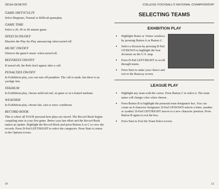SEGA GENESIS
GAME DIFFICULTY
Select Beginner, Normal or Difficult gameplay.
GAME TIME
Select a 20, 40 or 60 minute game.
SPEECH ON/OFF
Muzzles the Play-by-Play announcing when turned off.
MUSIC ON/OFF
Silences the game's music when turned off.
REFEREES ON/OFF
If turned off, the Refs don't appear after a call.
PENALTIES ON/OFF
In Exhibition play, you can turn off penalties. The call is made, but there is no yardage lost.
STADIUM
In Exhibition play, choose artificial turf, on grass or in a domed stadium.
WEATHER
In Exhibition play, choose fair, rain or snow conditions.
RECORD BOOK
This is where all YOUR personal best plays are stored. The Record Book begins compiling stats in your first game. Better your last effort and the Record Book makes an update. Highlight the Record Book and press Button A or C to view the records. Press D-Pad LEFT/RIGHT to select the categories. Press Start to return to the Options screen.
10
COLLEGE FOOTBALL'S NATIONAL CHAMPIONSHIP
SELECTING TEAMS
EXHIBITION PLAY
Highlight Home or Visitor windows by pressing Button A or Button C.
Select a division by pressing D-Pad UP/DOWN to highlight the four divisions on the U.S. map.
Press D-Pad LEFT/RIGHT to scroll through teams.
Press Start to make your choice and exit to the Runway screen.
LEAGUE PLAY
Highlight any team with the cursor. Press Button C to select it. The team name will change color when chosen.
Press Button B to highlight the personal team designator box. You can create an 8 character designator. D-Pad UP/DOWN selects a letter, number or symbol. D-Pad LEFT/RIGHT moves to a new character position. Press Button B again to exit the box.
Press Start to Exit the Team Select screen.
11